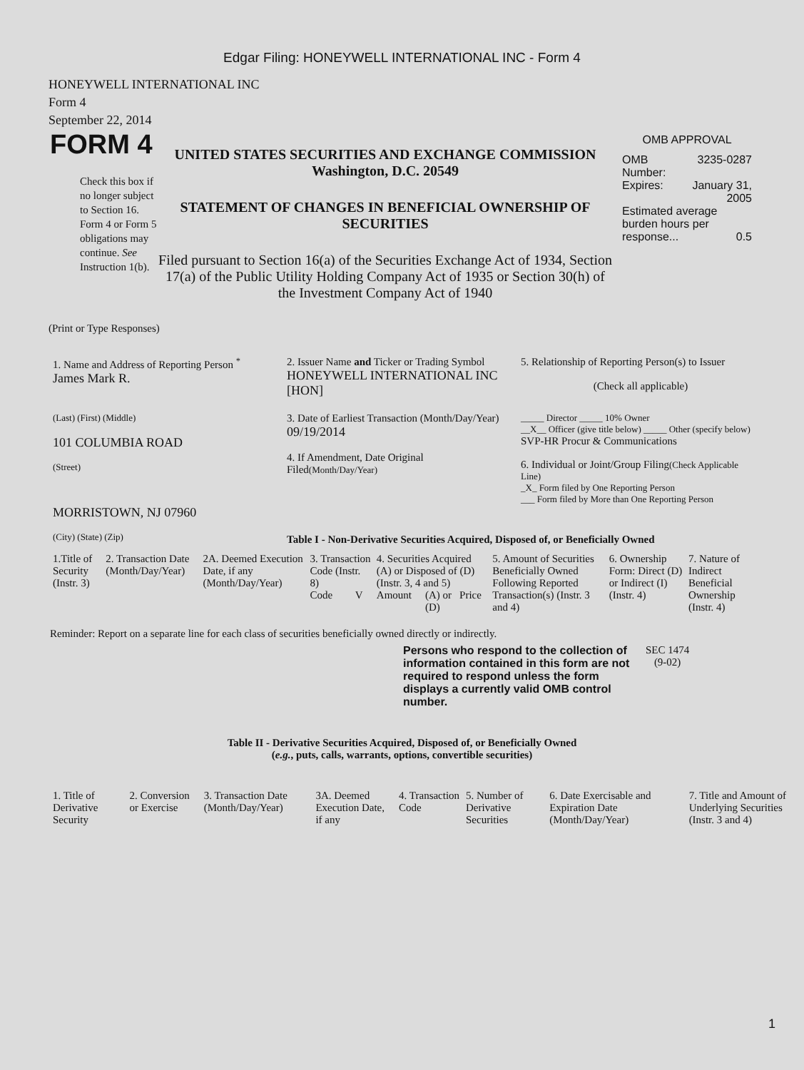Edgar Filing: HONEYWELL INTERNATIONAL INC - Form 4
HONEYWELL INTERNATIONAL INC
Form 4
September 22, 2014
FORM 4
Check this box if no longer subject to Section 16. Form 4 or Form 5 obligations may continue. See Instruction 1(b).
UNITED STATES SECURITIES AND EXCHANGE COMMISSION
Washington, D.C. 20549
STATEMENT OF CHANGES IN BENEFICIAL OWNERSHIP OF SECURITIES
Filed pursuant to Section 16(a) of the Securities Exchange Act of 1934, Section 17(a) of the Public Utility Holding Company Act of 1935 or Section 30(h) of the Investment Company Act of 1940
OMB APPROVAL
| OMB Number: | 3235-0287 |
| Expires: | January 31, 2005 |
| Estimated average burden hours per response... 0.5 | |
(Print or Type Responses)
| 1. Name and Address of Reporting Person <sup>*</sup> James Mark R. | 2. Issuer Name and Ticker or Trading Symbol HONEYWELL INTERNATIONAL INC [HON] | 5. Relationship of Reporting Person(s) to Issuer (Check all applicable) |
| (Last) (First) (Middle) 101 COLUMBIA ROAD (Street) | 3. Date of Earliest Transaction (Month/Day/Year) 09/19/2014 4. If Amendment, Date Original Filed (Month/Day/Year) | _____ Director _____ 10% Owner __X__ Officer (give title below) _____ Other (specify below) SVP-HR Procur & Communications 6. Individual or Joint/Group Filing (Check Applicable Line) _X_ Form filed by One Reporting Person ___ Form filed by More than One Reporting Person |
| MORRISTOWN, NJ 07960 (City) (State) (Zip) | Table I - Non-Derivative Securities Acquired, Disposed of, or Beneficially Owned | |
| 1.Title of Security (Instr. 3) | 2. Transaction Date (Month/Day/Year) | 2A. Deemed Execution Date, if any (Month/Day/Year) | 3. Transaction Code (Instr. 8) | | 4. Securities Acquired (A) or Disposed of (D) (Instr. 3, 4 and 5) | | | 5. Amount of Securities Beneficially Owned Following Reported Transaction(s) (Instr. 3 and 4) | 6. Ownership Form: Direct (D) or Indirect (I) (Instr. 4) | 7. Nature of Indirect Beneficial Ownership (Instr. 4) |
| --- | --- | --- | --- | --- | --- | --- | --- | --- | --- | --- |
| | | | Code | V | Amount | (A) or (D) | Price | | | |
Reminder: Report on a separate line for each class of securities beneficially owned directly or indirectly.
Persons who respond to the collection of information contained in this form are not required to respond unless the form displays a currently valid OMB control number.
SEC 1474
(9-02)
Table II - Derivative Securities Acquired, Disposed of, or Beneficially Owned
(e.g., puts, calls, warrants, options, convertible securities)
| 1. Title of Derivative Security | 2. Conversion or Exercise | 3. Transaction Date (Month/Day/Year) | 3A. Deemed Execution Date, if any | 4. Transaction Code | 5. Number of Derivative Securities | 6. Date Exercisable and Expiration Date (Month/Day/Year) | 7. Title and Amount of Underlying Securities (Instr. 3 and 4) |
| --- | --- | --- | --- | --- | --- | --- | --- |
1